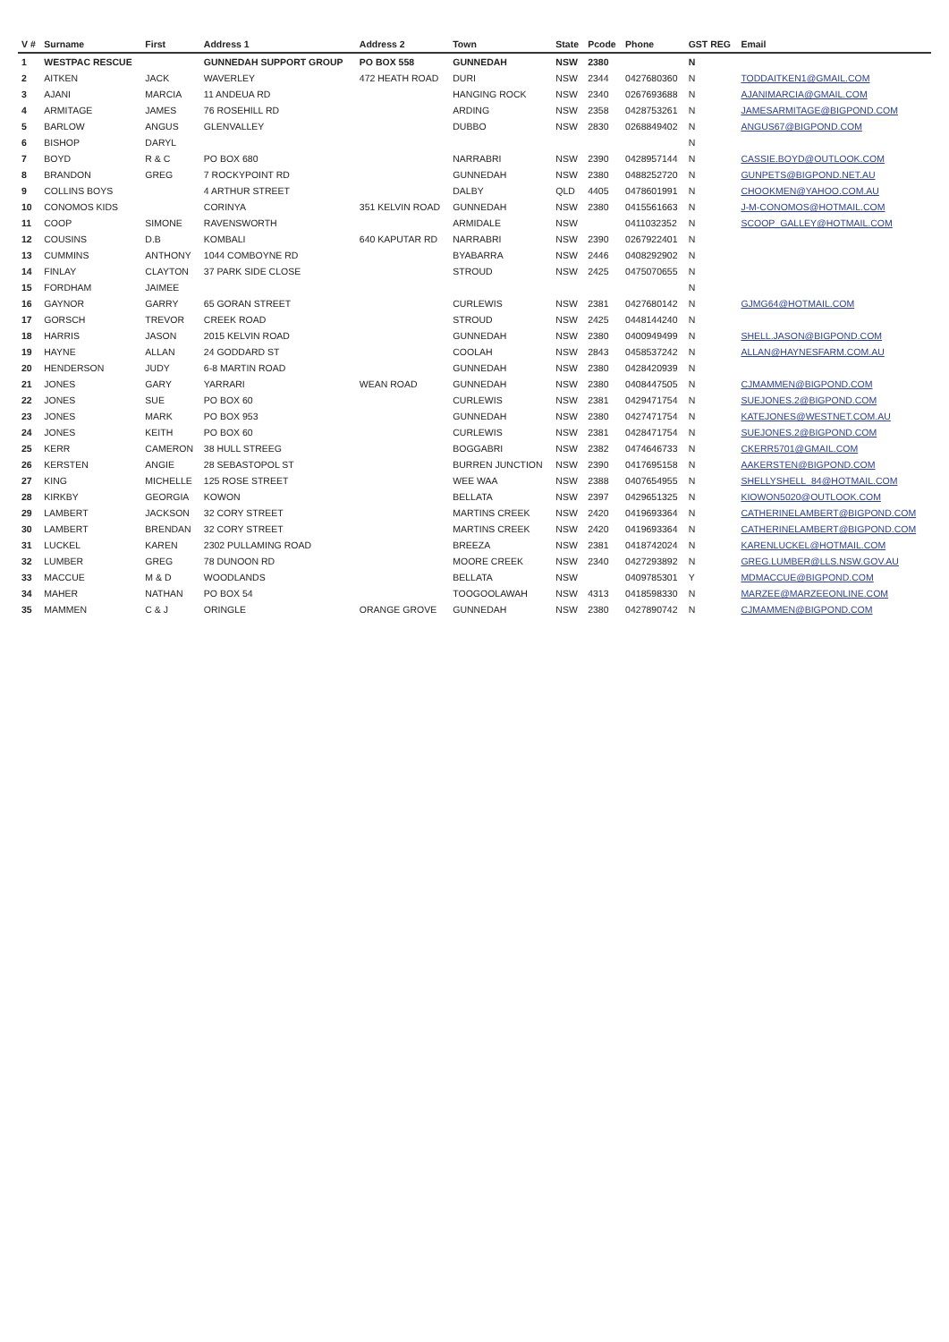| V # | Surname | First | Address 1 | Address 2 | Town | State | Pcode | Phone | GST REG | Email |
| --- | --- | --- | --- | --- | --- | --- | --- | --- | --- | --- |
| 1 | WESTPAC RESCUE | | GUNNEDAH SUPPORT GROUP | PO BOX 558 | GUNNEDAH | NSW | 2380 | | N | |
| 2 | AITKEN | JACK | WAVERLEY | 472 HEATH ROAD | DURI | NSW | 2344 | 0427680360 | N | TODDAITKEN1@GMAIL.COM |
| 3 | AJANI | MARCIA | 11 ANDEUA RD | | HANGING ROCK | NSW | 2340 | 0267693688 | N | AJANIMARCIA@GMAIL.COM |
| 4 | ARMITAGE | JAMES | 76 ROSEHILL RD | | ARDING | NSW | 2358 | 0428753261 | N | JAMESARMITAGE@BIGPOND.COM |
| 5 | BARLOW | ANGUS | GLENVALLEY | | DUBBO | NSW | 2830 | 0268849402 | N | ANGUS67@BIGPOND.COM |
| 6 | BISHOP | DARYL | | | | | | | N | |
| 7 | BOYD | R & C | PO BOX 680 | | NARRABRI | NSW | 2390 | 0428957144 | N | CASSIE.BOYD@OUTLOOK.COM |
| 8 | BRANDON | GREG | 7 ROCKYPOINT RD | | GUNNEDAH | NSW | 2380 | 0488252720 | N | GUNPETS@BIGPOND.NET.AU |
| 9 | COLLINS BOYS | | 4 ARTHUR STREET | | DALBY | QLD | 4405 | 0478601991 | N | CHOOKMEN@YAHOO.COM.AU |
| 10 | CONOMOS KIDS | | CORINYA | 351 KELVIN ROAD | GUNNEDAH | NSW | 2380 | 0415561663 | N | J-M-CONOMOS@HOTMAIL.COM |
| 11 | COOP | SIMONE | RAVENSWORTH | | ARMIDALE | NSW | | 0411032352 | N | SCOOP_GALLEY@HOTMAIL.COM |
| 12 | COUSINS | D.B | KOMBALI | 640 KAPUTAR RD | NARRABRI | NSW | 2390 | 0267922401 | N | |
| 13 | CUMMINS | ANTHONY | 1044 COMBOYNE RD | | BYABARRA | NSW | 2446 | 0408292902 | N | |
| 14 | FINLAY | CLAYTON | 37 PARK SIDE CLOSE | | STROUD | NSW | 2425 | 0475070655 | N | |
| 15 | FORDHAM | JAIMEE | | | | | | | N | |
| 16 | GAYNOR | GARRY | 65 GORAN STREET | | CURLEWIS | NSW | 2381 | 0427680142 | N | GJMG64@HOTMAIL.COM |
| 17 | GORSCH | TREVOR | CREEK ROAD | | STROUD | NSW | 2425 | 0448144240 | N | |
| 18 | HARRIS | JASON | 2015 KELVIN ROAD | | GUNNEDAH | NSW | 2380 | 0400949499 | N | SHELL.JASON@BIGPOND.COM |
| 19 | HAYNE | ALLAN | 24 GODDARD ST | | COOLAH | NSW | 2843 | 0458537242 | N | ALLAN@HAYNESFARM.COM.AU |
| 20 | HENDERSON | JUDY | 6-8 MARTIN ROAD | | GUNNEDAH | NSW | 2380 | 0428420939 | N | |
| 21 | JONES | GARY | YARRARI | WEAN ROAD | GUNNEDAH | NSW | 2380 | 0408447505 | N | CJMAMMEN@BIGPOND.COM |
| 22 | JONES | SUE | PO BOX 60 | | CURLEWIS | NSW | 2381 | 0429471754 | N | SUEJONES.2@BIGPOND.COM |
| 23 | JONES | MARK | PO BOX 953 | | GUNNEDAH | NSW | 2380 | 0427471754 | N | KATEJONES@WESTNET.COM.AU |
| 24 | JONES | KEITH | PO BOX 60 | | CURLEWIS | NSW | 2381 | 0428471754 | N | SUEJONES.2@BIGPOND.COM |
| 25 | KERR | CAMERON | 38 HULL STREEG | | BOGGABRI | NSW | 2382 | 0474646733 | N | CKERR5701@GMAIL.COM |
| 26 | KERSTEN | ANGIE | 28 SEBASTOPOL ST | | BURREN JUNCTION | NSW | 2390 | 0417695158 | N | AAKERSTEN@BIGPOND.COM |
| 27 | KING | MICHELLE | 125 ROSE STREET | | WEE WAA | NSW | 2388 | 0407654955 | N | SHELLYSHELL_84@HOTMAIL.COM |
| 28 | KIRKBY | GEORGIA | KOWON | | BELLATA | NSW | 2397 | 0429651325 | N | KIOWON5020@OUTLOOK.COM |
| 29 | LAMBERT | JACKSON | 32 CORY STREET | | MARTINS CREEK | NSW | 2420 | 0419693364 | N | CATHERINELAMBERT@BIGPOND.COM |
| 30 | LAMBERT | BRENDAN | 32 CORY STREET | | MARTINS CREEK | NSW | 2420 | 0419693364 | N | CATHERINELAMBERT@BIGPOND.COM |
| 31 | LUCKEL | KAREN | 2302 PULLAMING ROAD | | BREEZA | NSW | 2381 | 0418742024 | N | KARENLUCKEL@HOTMAIL.COM |
| 32 | LUMBER | GREG | 78 DUNOON RD | | MOORE CREEK | NSW | 2340 | 0427293892 | N | GREG.LUMBER@LLS.NSW.GOV.AU |
| 33 | MACCUE | M & D | WOODLANDS | | BELLATA | NSW | | 0409785301 | Y | MDMACCUE@BIGPOND.COM |
| 34 | MAHER | NATHAN | PO BOX 54 | | TOOGOOLAWAH | NSW | 4313 | 0418598330 | N | MARZEE@MARZEEONLINE.COM |
| 35 | MAMMEN | C & J | ORINGLE | ORANGE GROVE | GUNNEDAH | NSW | 2380 | 0427890742 | N | CJMAMMEN@BIGPOND.COM |